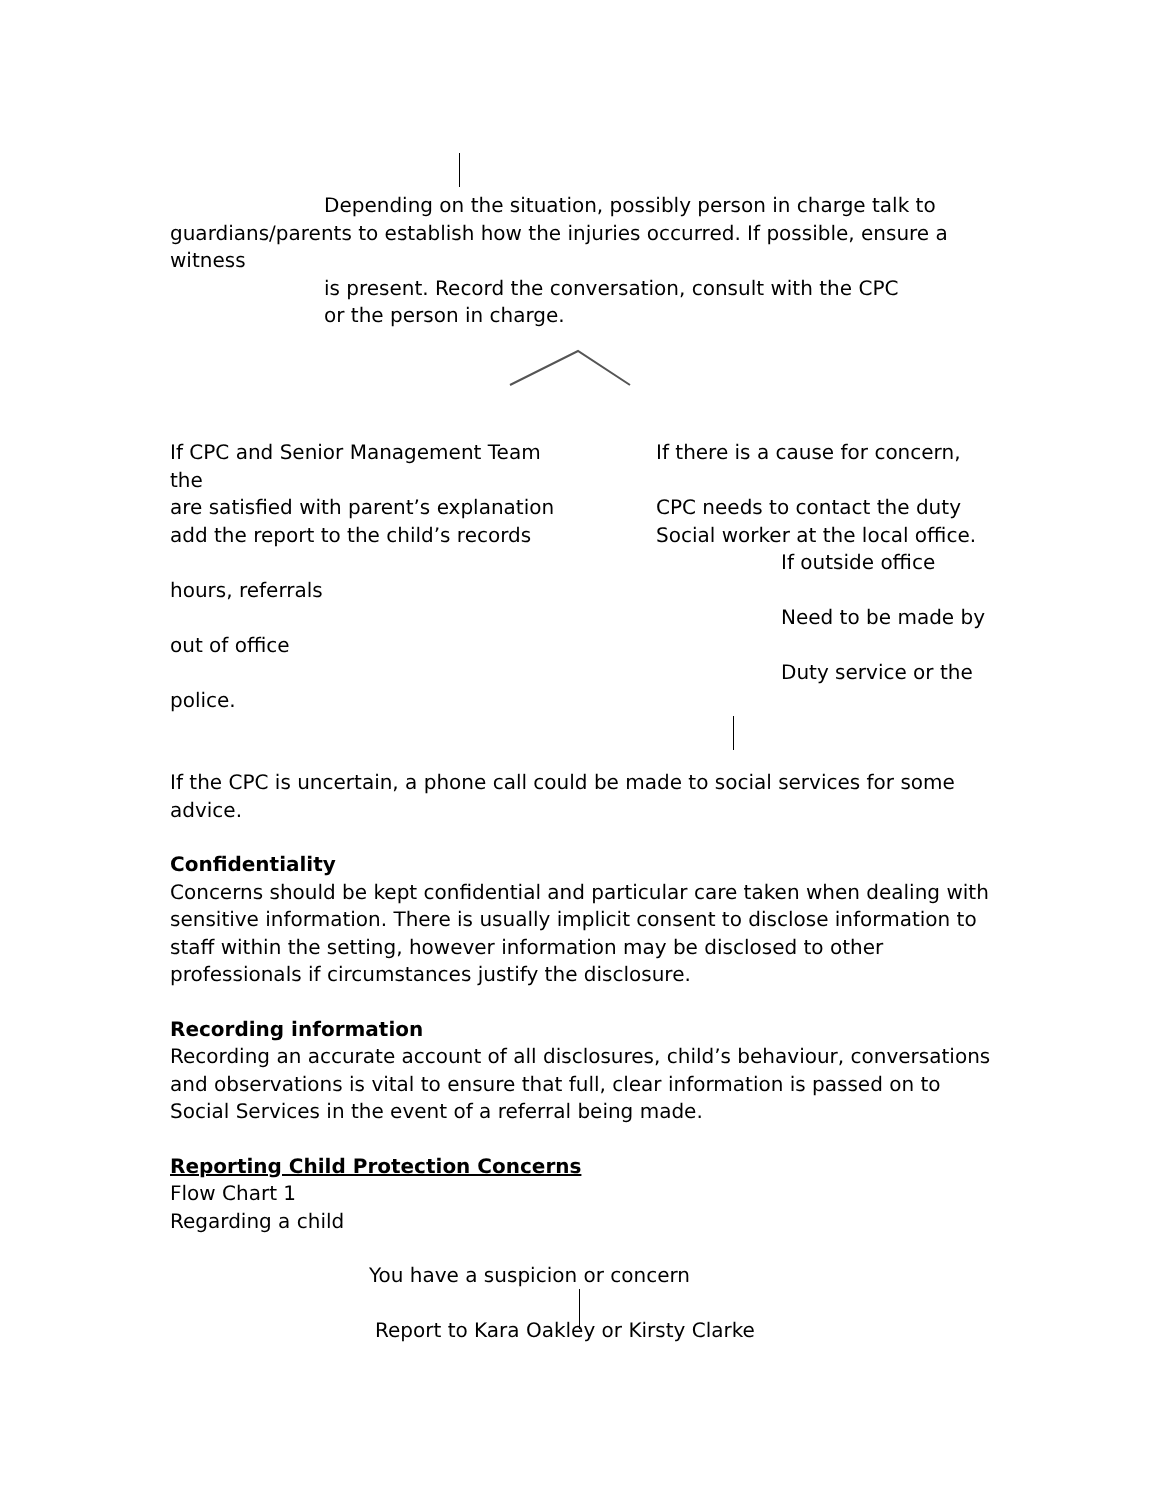Depending on the situation, possibly person in charge talk to
guardians/parents to establish how the injuries occurred. If possible, ensure a witness
is present. Record the conversation, consult with the CPC
or the person in charge.
If CPC and Senior Management Team
the
If there is a cause for concern,
are satisfied with parent’s explanation CPC needs to contact the duty
add the report to the child’s records Social worker at the local office.
If outside office
hours, referrals
Need to be made by
out of office
Duty service or the
police.
If the CPC is uncertain, a phone call could be made to social services for some advice.
Confidentiality
Concerns should be kept confidential and particular care taken when dealing with sensitive information. There is usually implicit consent to disclose information to staff within the setting, however information may be disclosed to other professionals if circumstances justify the disclosure.
Recording information
Recording an accurate account of all disclosures, child’s behaviour, conversations and observations is vital to ensure that full, clear information is passed on to Social Services in the event of a referral being made.
Reporting Child Protection Concerns
Flow Chart 1
Regarding a child
You have a suspicion or concern
Report to Kara Oakley or Kirsty Clarke